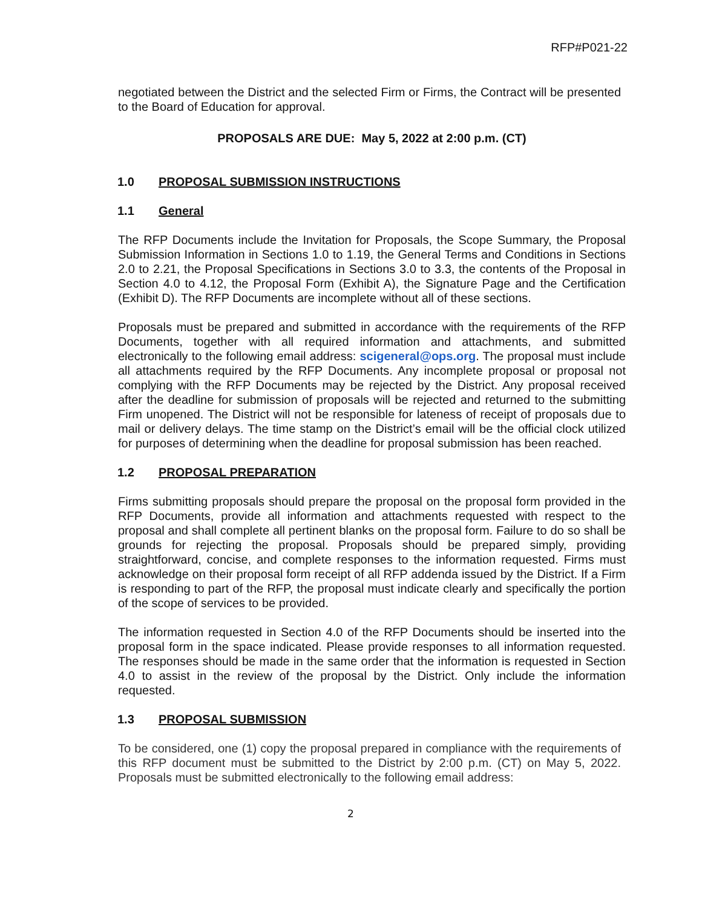RFP#P021-22
negotiated between the District and the selected Firm or Firms, the Contract will be presented to the Board of Education for approval.
PROPOSALS ARE DUE: May 5, 2022 at 2:00 p.m. (CT)
1.0 PROPOSAL SUBMISSION INSTRUCTIONS
1.1 General
The RFP Documents include the Invitation for Proposals, the Scope Summary, the Proposal Submission Information in Sections 1.0 to 1.19, the General Terms and Conditions in Sections 2.0 to 2.21, the Proposal Specifications in Sections 3.0 to 3.3, the contents of the Proposal in Section 4.0 to 4.12, the Proposal Form (Exhibit A), the Signature Page and the Certification (Exhibit D). The RFP Documents are incomplete without all of these sections.
Proposals must be prepared and submitted in accordance with the requirements of the RFP Documents, together with all required information and attachments, and submitted electronically to the following email address: scigeneral@ops.org. The proposal must include all attachments required by the RFP Documents. Any incomplete proposal or proposal not complying with the RFP Documents may be rejected by the District. Any proposal received after the deadline for submission of proposals will be rejected and returned to the submitting Firm unopened. The District will not be responsible for lateness of receipt of proposals due to mail or delivery delays. The time stamp on the District’s email will be the official clock utilized for purposes of determining when the deadline for proposal submission has been reached.
1.2 PROPOSAL PREPARATION
Firms submitting proposals should prepare the proposal on the proposal form provided in the RFP Documents, provide all information and attachments requested with respect to the proposal and shall complete all pertinent blanks on the proposal form. Failure to do so shall be grounds for rejecting the proposal. Proposals should be prepared simply, providing straightforward, concise, and complete responses to the information requested. Firms must acknowledge on their proposal form receipt of all RFP addenda issued by the District. If a Firm is responding to part of the RFP, the proposal must indicate clearly and specifically the portion of the scope of services to be provided.
The information requested in Section 4.0 of the RFP Documents should be inserted into the proposal form in the space indicated. Please provide responses to all information requested. The responses should be made in the same order that the information is requested in Section 4.0 to assist in the review of the proposal by the District. Only include the information requested.
1.3 PROPOSAL SUBMISSION
To be considered, one (1) copy the proposal prepared in compliance with the requirements of this RFP document must be submitted to the District by 2:00 p.m. (CT) on May 5, 2022. Proposals must be submitted electronically to the following email address:
2